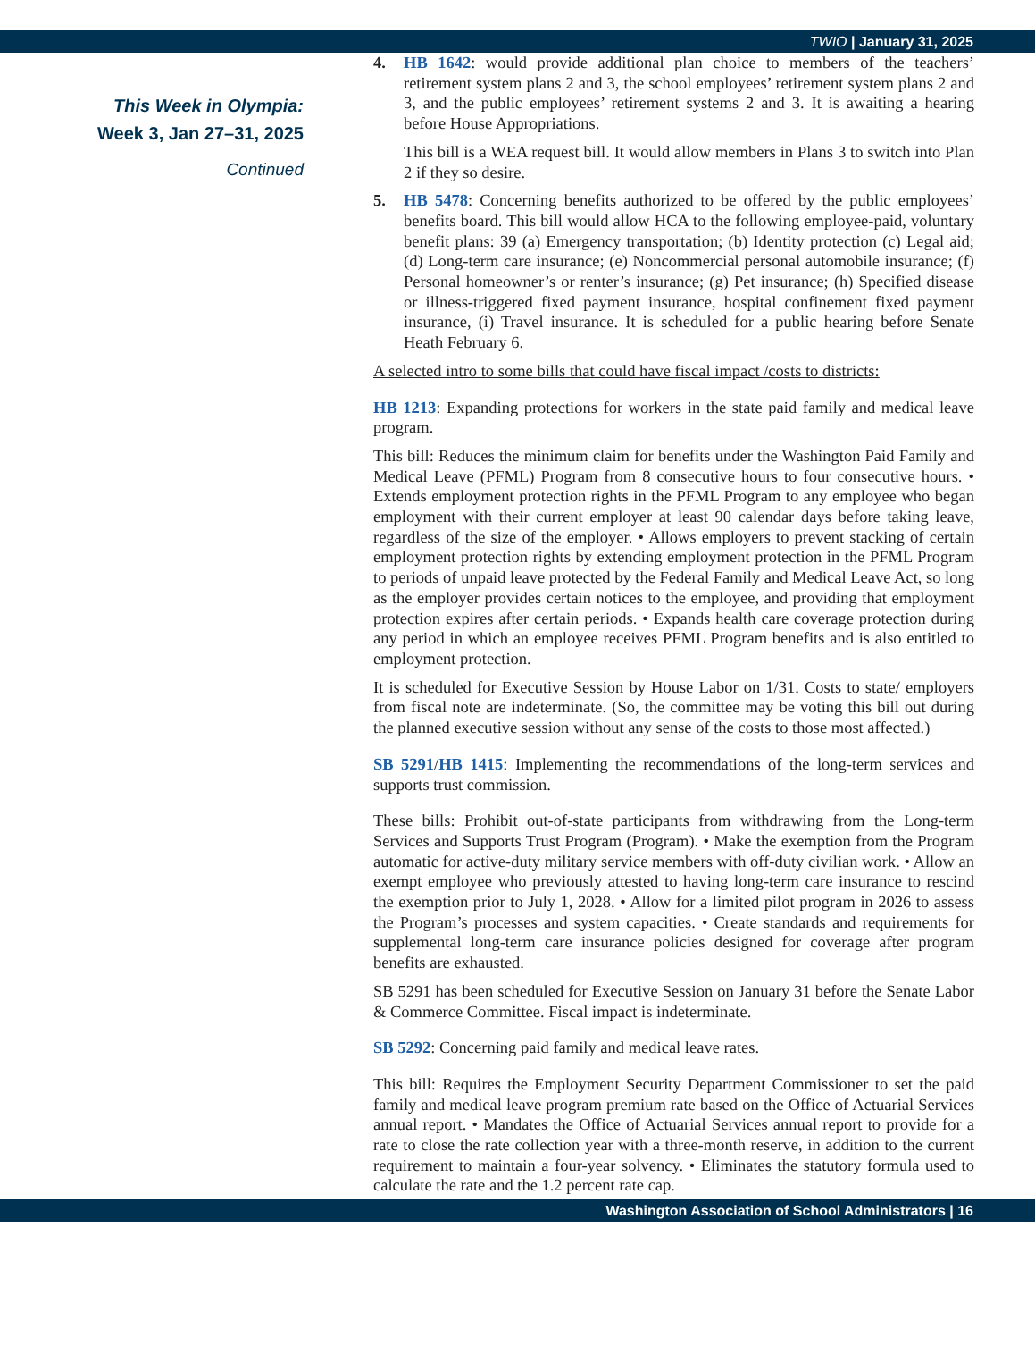TWIO | January 31, 2025
This Week in Olympia:
Week 3, Jan 27–31, 2025
Continued
4. HB 1642: would provide additional plan choice to members of the teachers’ retirement system plans 2 and 3, the school employees’ retirement system plans 2 and 3, and the public employees’ retirement systems 2 and 3. It is awaiting a hearing before House Appropriations.
This bill is a WEA request bill. It would allow members in Plans 3 to switch into Plan 2 if they so desire.
5. HB 5478: Concerning benefits authorized to be offered by the public employees’ benefits board. This bill would allow HCA to the following employee-paid, voluntary benefit plans: 39 (a) Emergency transportation; (b) Identity protection (c) Legal aid; (d) Long-term care insurance; (e) Noncommercial personal automobile insurance; (f) Personal homeowner’s or renter’s insurance; (g) Pet insurance; (h) Specified disease or illness-triggered fixed payment insurance, hospital confinement fixed payment insurance, (i) Travel insurance. It is scheduled for a public hearing before Senate Heath February 6.
A selected intro to some bills that could have fiscal impact /costs to districts:
HB 1213: Expanding protections for workers in the state paid family and medical leave program.
This bill: Reduces the minimum claim for benefits under the Washington Paid Family and Medical Leave (PFML) Program from 8 consecutive hours to four consecutive hours. • Extends employment protection rights in the PFML Program to any employee who began employment with their current employer at least 90 calendar days before taking leave, regardless of the size of the employer. • Allows employers to prevent stacking of certain employment protection rights by extending employment protection in the PFML Program to periods of unpaid leave protected by the Federal Family and Medical Leave Act, so long as the employer provides certain notices to the employee, and providing that employment protection expires after certain periods. • Expands health care coverage protection during any period in which an employee receives PFML Program benefits and is also entitled to employment protection.
It is scheduled for Executive Session by House Labor on 1/31. Costs to state/ employers from fiscal note are indeterminate. (So, the committee may be voting this bill out during the planned executive session without any sense of the costs to those most affected.)
SB 5291/HB 1415: Implementing the recommendations of the long-term services and supports trust commission.
These bills: Prohibit out-of-state participants from withdrawing from the Long-term Services and Supports Trust Program (Program). • Make the exemption from the Program automatic for active-duty military service members with off-duty civilian work. • Allow an exempt employee who previously attested to having long-term care insurance to rescind the exemption prior to July 1, 2028. • Allow for a limited pilot program in 2026 to assess the Program’s processes and system capacities. • Create standards and requirements for supplemental long-term care insurance policies designed for coverage after program benefits are exhausted.
SB 5291 has been scheduled for Executive Session on January 31 before the Senate Labor & Commerce Committee. Fiscal impact is indeterminate.
SB 5292: Concerning paid family and medical leave rates.
This bill: Requires the Employment Security Department Commissioner to set the paid family and medical leave program premium rate based on the Office of Actuarial Services annual report. • Mandates the Office of Actuarial Services annual report to provide for a rate to close the rate collection year with a three-month reserve, in addition to the current requirement to maintain a four-year solvency. • Eliminates the statutory formula used to calculate the rate and the 1.2 percent rate cap.
Washington Association of School Administrators | 16